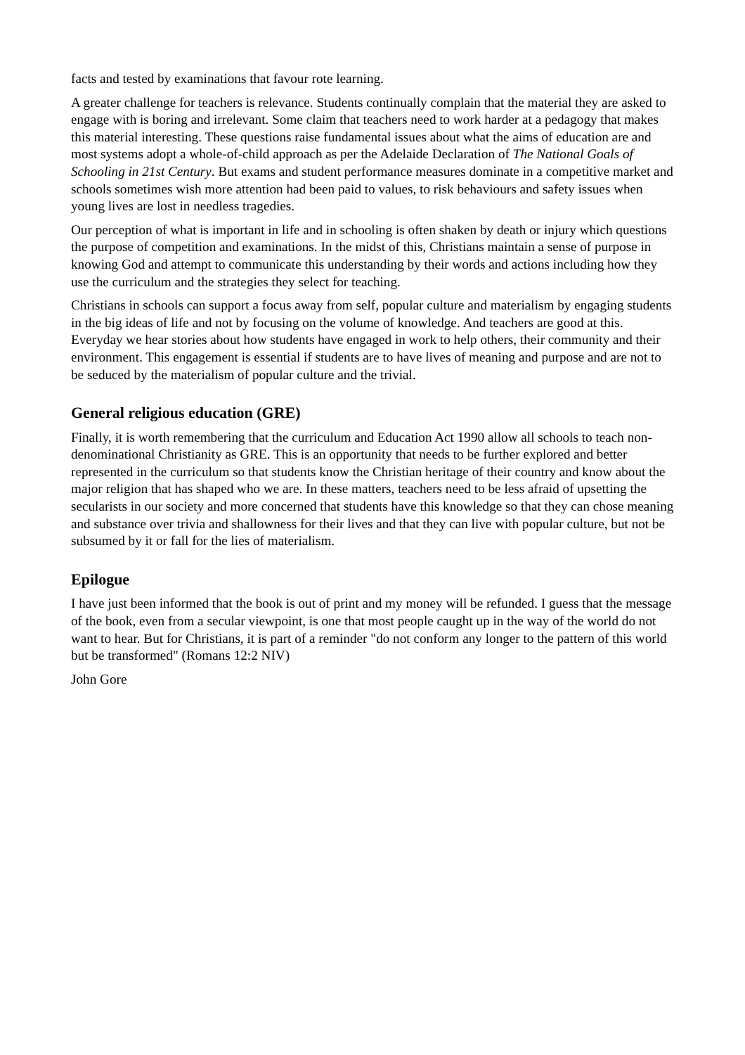facts and tested by examinations that favour rote learning.
A greater challenge for teachers is relevance. Students continually complain that the material they are asked to engage with is boring and irrelevant. Some claim that teachers need to work harder at a pedagogy that makes this material interesting. These questions raise fundamental issues about what the aims of education are and most systems adopt a whole-of-child approach as per the Adelaide Declaration of The National Goals of Schooling in 21st Century. But exams and student performance measures dominate in a competitive market and schools sometimes wish more attention had been paid to values, to risk behaviours and safety issues when young lives are lost in needless tragedies.
Our perception of what is important in life and in schooling is often shaken by death or injury which questions the purpose of competition and examinations. In the midst of this, Christians maintain a sense of purpose in knowing God and attempt to communicate this understanding by their words and actions including how they use the curriculum and the strategies they select for teaching.
Christians in schools can support a focus away from self, popular culture and materialism by engaging students in the big ideas of life and not by focusing on the volume of knowledge. And teachers are good at this. Everyday we hear stories about how students have engaged in work to help others, their community and their environment. This engagement is essential if students are to have lives of meaning and purpose and are not to be seduced by the materialism of popular culture and the trivial.
General religious education (GRE)
Finally, it is worth remembering that the curriculum and Education Act 1990 allow all schools to teach non-denominational Christianity as GRE. This is an opportunity that needs to be further explored and better represented in the curriculum so that students know the Christian heritage of their country and know about the major religion that has shaped who we are. In these matters, teachers need to be less afraid of upsetting the secularists in our society and more concerned that students have this knowledge so that they can chose meaning and substance over trivia and shallowness for their lives and that they can live with popular culture, but not be subsumed by it or fall for the lies of materialism.
Epilogue
I have just been informed that the book is out of print and my money will be refunded. I guess that the message of the book, even from a secular viewpoint, is one that most people caught up in the way of the world do not want to hear. But for Christians, it is part of a reminder "do not conform any longer to the pattern of this world but be transformed" (Romans 12:2 NIV)
John Gore